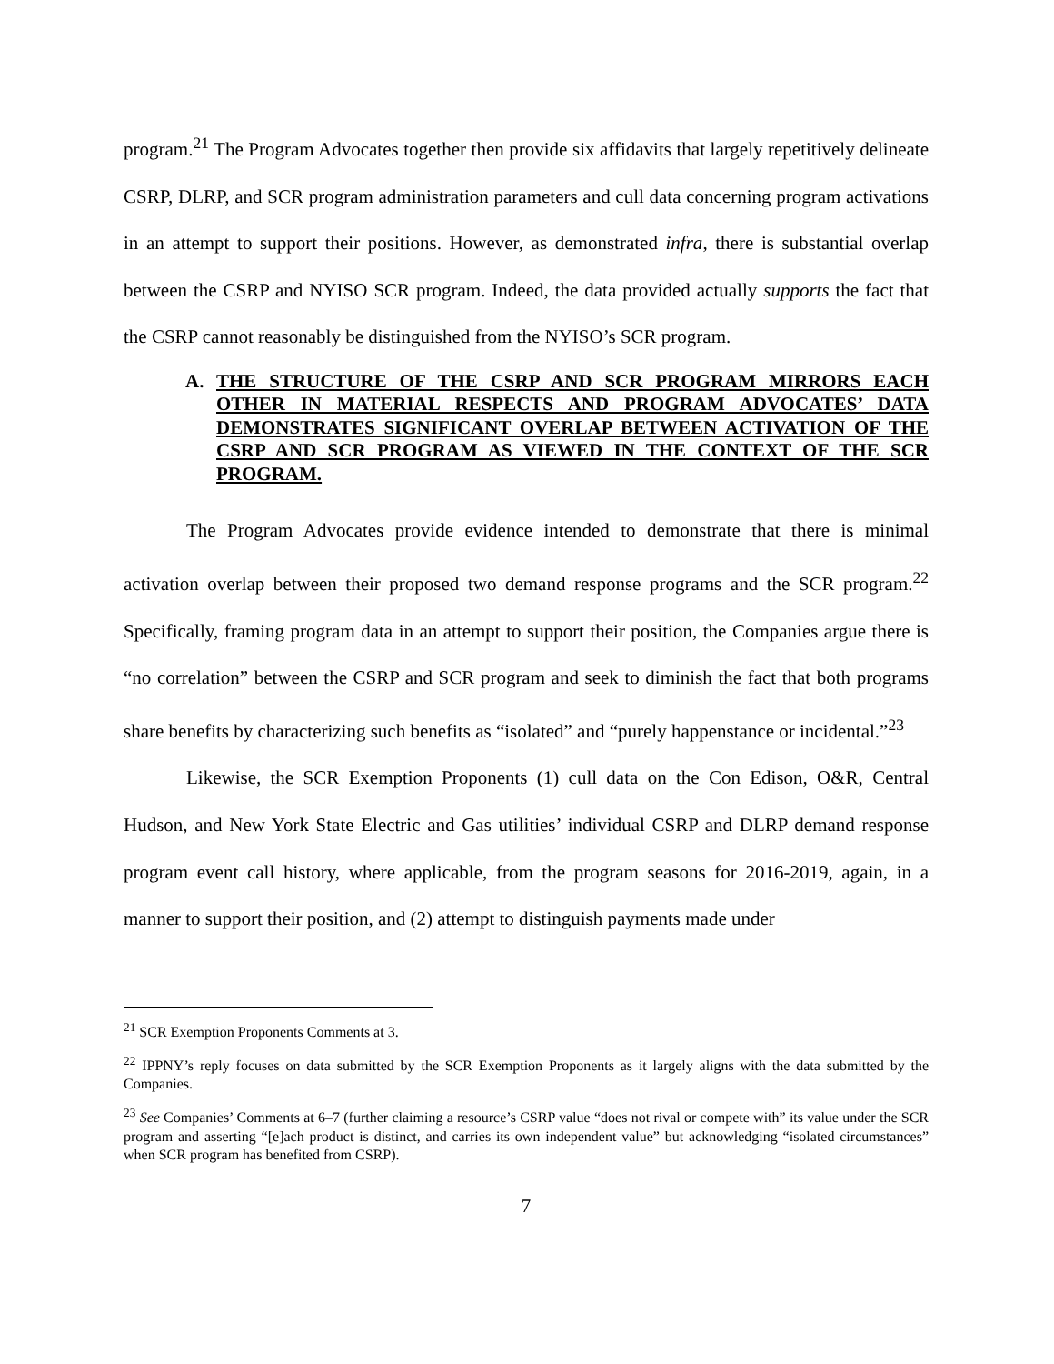program.<sup>21</sup> The Program Advocates together then provide six affidavits that largely repetitively delineate CSRP, DLRP, and SCR program administration parameters and cull data concerning program activations in an attempt to support their positions. However, as demonstrated infra, there is substantial overlap between the CSRP and NYISO SCR program. Indeed, the data provided actually supports the fact that the CSRP cannot reasonably be distinguished from the NYISO’s SCR program.
A. THE STRUCTURE OF THE CSRP AND SCR PROGRAM MIRRORS EACH OTHER IN MATERIAL RESPECTS AND PROGRAM ADVOCATES’ DATA DEMONSTRATES SIGNIFICANT OVERLAP BETWEEN ACTIVATION OF THE CSRP AND SCR PROGRAM AS VIEWED IN THE CONTEXT OF THE SCR PROGRAM.
The Program Advocates provide evidence intended to demonstrate that there is minimal activation overlap between their proposed two demand response programs and the SCR program.<sup>22</sup> Specifically, framing program data in an attempt to support their position, the Companies argue there is “no correlation” between the CSRP and SCR program and seek to diminish the fact that both programs share benefits by characterizing such benefits as “isolated” and “purely happenstance or incidental.”<sup>23</sup>
Likewise, the SCR Exemption Proponents (1) cull data on the Con Edison, O&R, Central Hudson, and New York State Electric and Gas utilities’ individual CSRP and DLRP demand response program event call history, where applicable, from the program seasons for 2016-2019, again, in a manner to support their position, and (2) attempt to distinguish payments made under
<sup>21</sup> SCR Exemption Proponents Comments at 3.
<sup>22</sup> IPPNY’s reply focuses on data submitted by the SCR Exemption Proponents as it largely aligns with the data submitted by the Companies.
<sup>23</sup> See Companies’ Comments at 6–7 (further claiming a resource’s CSRP value “does not rival or compete with” its value under the SCR program and asserting “[e]ach product is distinct, and carries its own independent value” but acknowledging “isolated circumstances” when SCR program has benefited from CSRP).
7